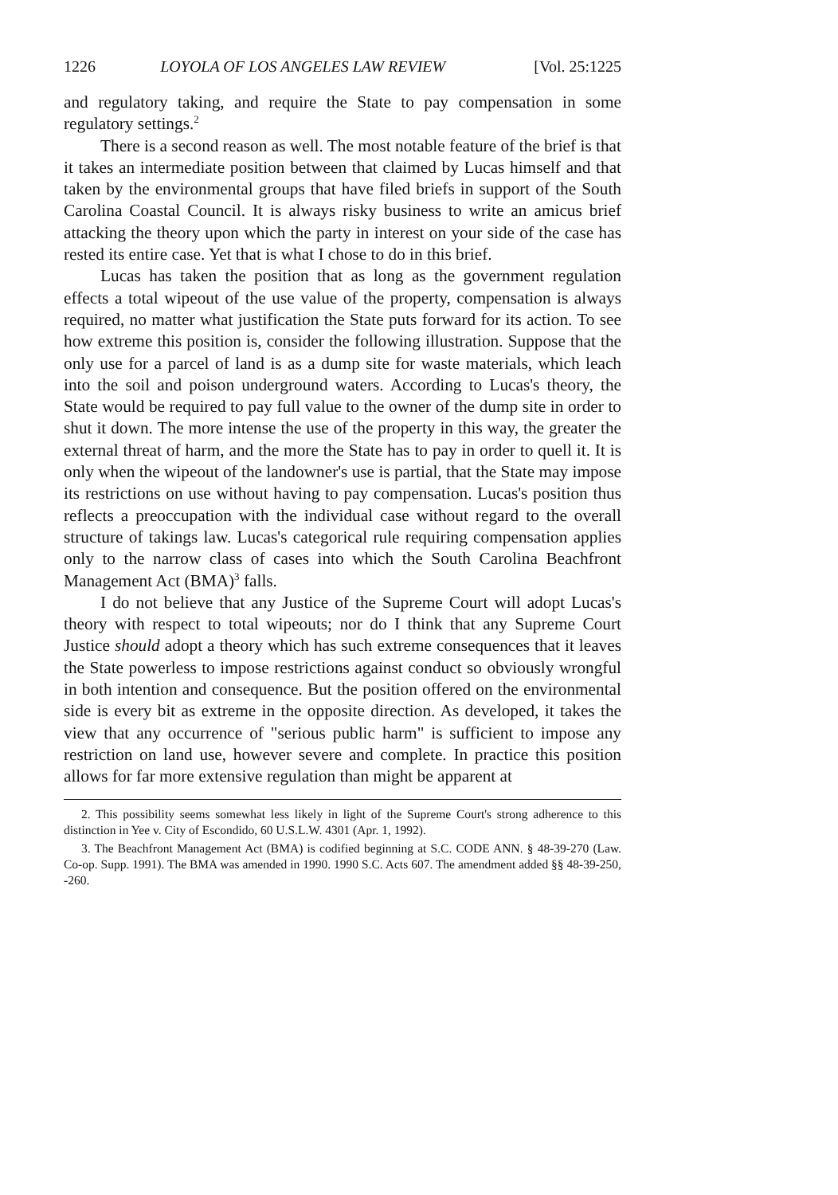1226 LOYOLA OF LOS ANGELES LAW REVIEW [Vol. 25:1225
and regulatory taking, and require the State to pay compensation in some regulatory settings.<sup>2</sup>
There is a second reason as well. The most notable feature of the brief is that it takes an intermediate position between that claimed by Lucas himself and that taken by the environmental groups that have filed briefs in support of the South Carolina Coastal Council. It is always risky business to write an amicus brief attacking the theory upon which the party in interest on your side of the case has rested its entire case. Yet that is what I chose to do in this brief.
Lucas has taken the position that as long as the government regulation effects a total wipeout of the use value of the property, compensation is always required, no matter what justification the State puts forward for its action. To see how extreme this position is, consider the following illustration. Suppose that the only use for a parcel of land is as a dump site for waste materials, which leach into the soil and poison underground waters. According to Lucas's theory, the State would be required to pay full value to the owner of the dump site in order to shut it down. The more intense the use of the property in this way, the greater the external threat of harm, and the more the State has to pay in order to quell it. It is only when the wipeout of the landowner's use is partial, that the State may impose its restrictions on use without having to pay compensation. Lucas's position thus reflects a preoccupation with the individual case without regard to the overall structure of takings law. Lucas's categorical rule requiring compensation applies only to the narrow class of cases into which the South Carolina Beachfront Management Act (BMA)<sup>3</sup> falls.
I do not believe that any Justice of the Supreme Court will adopt Lucas's theory with respect to total wipeouts; nor do I think that any Supreme Court Justice should adopt a theory which has such extreme consequences that it leaves the State powerless to impose restrictions against conduct so obviously wrongful in both intention and consequence. But the position offered on the environmental side is every bit as extreme in the opposite direction. As developed, it takes the view that any occurrence of "serious public harm" is sufficient to impose any restriction on land use, however severe and complete. In practice this position allows for far more extensive regulation than might be apparent at
2. This possibility seems somewhat less likely in light of the Supreme Court's strong adherence to this distinction in Yee v. City of Escondido, 60 U.S.L.W. 4301 (Apr. 1, 1992).
3. The Beachfront Management Act (BMA) is codified beginning at S.C. CODE ANN. § 48-39-270 (Law. Co-op. Supp. 1991). The BMA was amended in 1990. 1990 S.C. Acts 607. The amendment added §§ 48-39-250, -260.